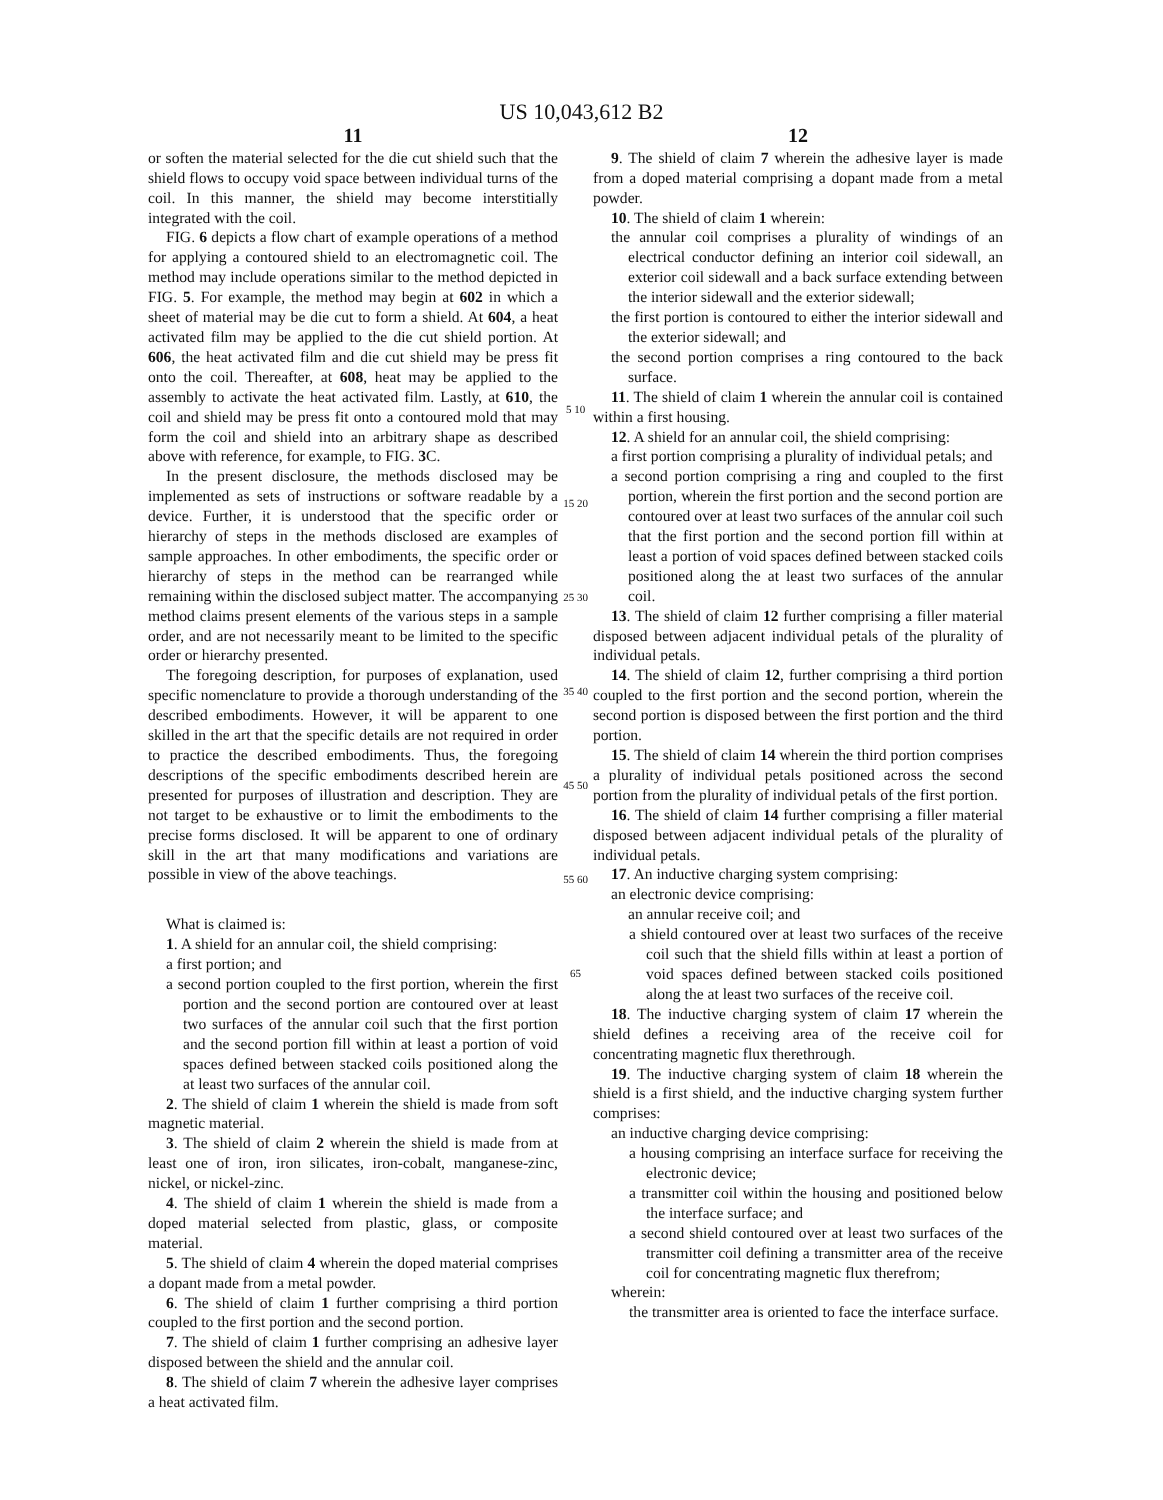US 10,043,612 B2
11
or soften the material selected for the die cut shield such that the shield flows to occupy void space between individual turns of the coil. In this manner, the shield may become interstitially integrated with the coil.
FIG. 6 depicts a flow chart of example operations of a method for applying a contoured shield to an electromagnetic coil. The method may include operations similar to the method depicted in FIG. 5. For example, the method may begin at 602 in which a sheet of material may be die cut to form a shield. At 604, a heat activated film may be applied to the die cut shield portion. At 606, the heat activated film and die cut shield may be press fit onto the coil. Thereafter, at 608, heat may be applied to the assembly to activate the heat activated film. Lastly, at 610, the coil and shield may be press fit onto a contoured mold that may form the coil and shield into an arbitrary shape as described above with reference, for example, to FIG. 3 C.
In the present disclosure, the methods disclosed may be implemented as sets of instructions or software readable by a device. Further, it is understood that the specific order or hierarchy of steps in the methods disclosed are examples of sample approaches. In other embodiments, the specific order or hierarchy of steps in the method can be rearranged while remaining within the disclosed subject matter. The accompanying method claims present elements of the various steps in a sample order, and are not necessarily meant to be limited to the specific order or hierarchy presented.
The foregoing description, for purposes of explanation, used specific nomenclature to provide a thorough understanding of the described embodiments. However, it will be apparent to one skilled in the art that the specific details are not required in order to practice the described embodiments. Thus, the foregoing descriptions of the specific embodiments described herein are presented for purposes of illustration and description. They are not target to be exhaustive or to limit the embodiments to the precise forms disclosed. It will be apparent to one of ordinary skill in the art that many modifications and variations are possible in view of the above teachings.
What is claimed is:
1. A shield for an annular coil, the shield comprising:
a first portion; and
a second portion coupled to the first portion, wherein the first portion and the second portion are contoured over at least two surfaces of the annular coil such that the first portion and the second portion fill within at least a portion of void spaces defined between stacked coils positioned along the at least two surfaces of the annular coil.
2. The shield of claim 1 wherein the shield is made from soft magnetic material.
3. The shield of claim 2 wherein the shield is made from at least one of iron, iron silicates, iron-cobalt, manganese-zinc, nickel, or nickel-zinc.
4. The shield of claim 1 wherein the shield is made from a doped material selected from plastic, glass, or composite material.
5. The shield of claim 4 wherein the doped material comprises a dopant made from a metal powder.
6. The shield of claim 1 further comprising a third portion coupled to the first portion and the second portion.
7. The shield of claim 1 further comprising an adhesive layer disposed between the shield and the annular coil.
8. The shield of claim 7 wherein the adhesive layer comprises a heat activated film.
5 10 15 20 25 30 35 40 45 50 55 60 65
12
9. The shield of claim 7 wherein the adhesive layer is made from a doped material comprising a dopant made from a metal powder.
10. The shield of claim 1 wherein:
the annular coil comprises a plurality of windings of an electrical conductor defining an interior coil sidewall, an exterior coil sidewall and a back surface extending between the interior sidewall and the exterior sidewall;
the first portion is contoured to either the interior sidewall and the exterior sidewall; and
the second portion comprises a ring contoured to the back surface.
11. The shield of claim 1 wherein the annular coil is contained within a first housing.
12. A shield for an annular coil, the shield comprising:
a first portion comprising a plurality of individual petals; and
a second portion comprising a ring and coupled to the first portion, wherein the first portion and the second portion are contoured over at least two surfaces of the annular coil such that the first portion and the second portion fill within at least a portion of void spaces defined between stacked coils positioned along the at least two surfaces of the annular coil.
13. The shield of claim 12 further comprising a filler material disposed between adjacent individual petals of the plurality of individual petals.
14. The shield of claim 12, further comprising a third portion coupled to the first portion and the second portion, wherein the second portion is disposed between the first portion and the third portion.
15. The shield of claim 14 wherein the third portion comprises a plurality of individual petals positioned across the second portion from the plurality of individual petals of the first portion.
16. The shield of claim 14 further comprising a filler material disposed between adjacent individual petals of the plurality of individual petals.
17. An inductive charging system comprising:
an electronic device comprising:
an annular receive coil; and
a shield contoured over at least two surfaces of the receive coil such that the shield fills within at least a portion of void spaces defined between stacked coils positioned along the at least two surfaces of the receive coil.
18. The inductive charging system of claim 17 wherein the shield defines a receiving area of the receive coil for concentrating magnetic flux therethrough.
19. The inductive charging system of claim 18 wherein the shield is a first shield, and the inductive charging system further comprises:
an inductive charging device comprising:
a housing comprising an interface surface for receiving the electronic device;
a transmitter coil within the housing and positioned below the interface surface; and
a second shield contoured over at least two surfaces of the transmitter coil defining a transmitter area of the receive coil for concentrating magnetic flux therefrom;
wherein:
the transmitter area is oriented to face the interface surface.